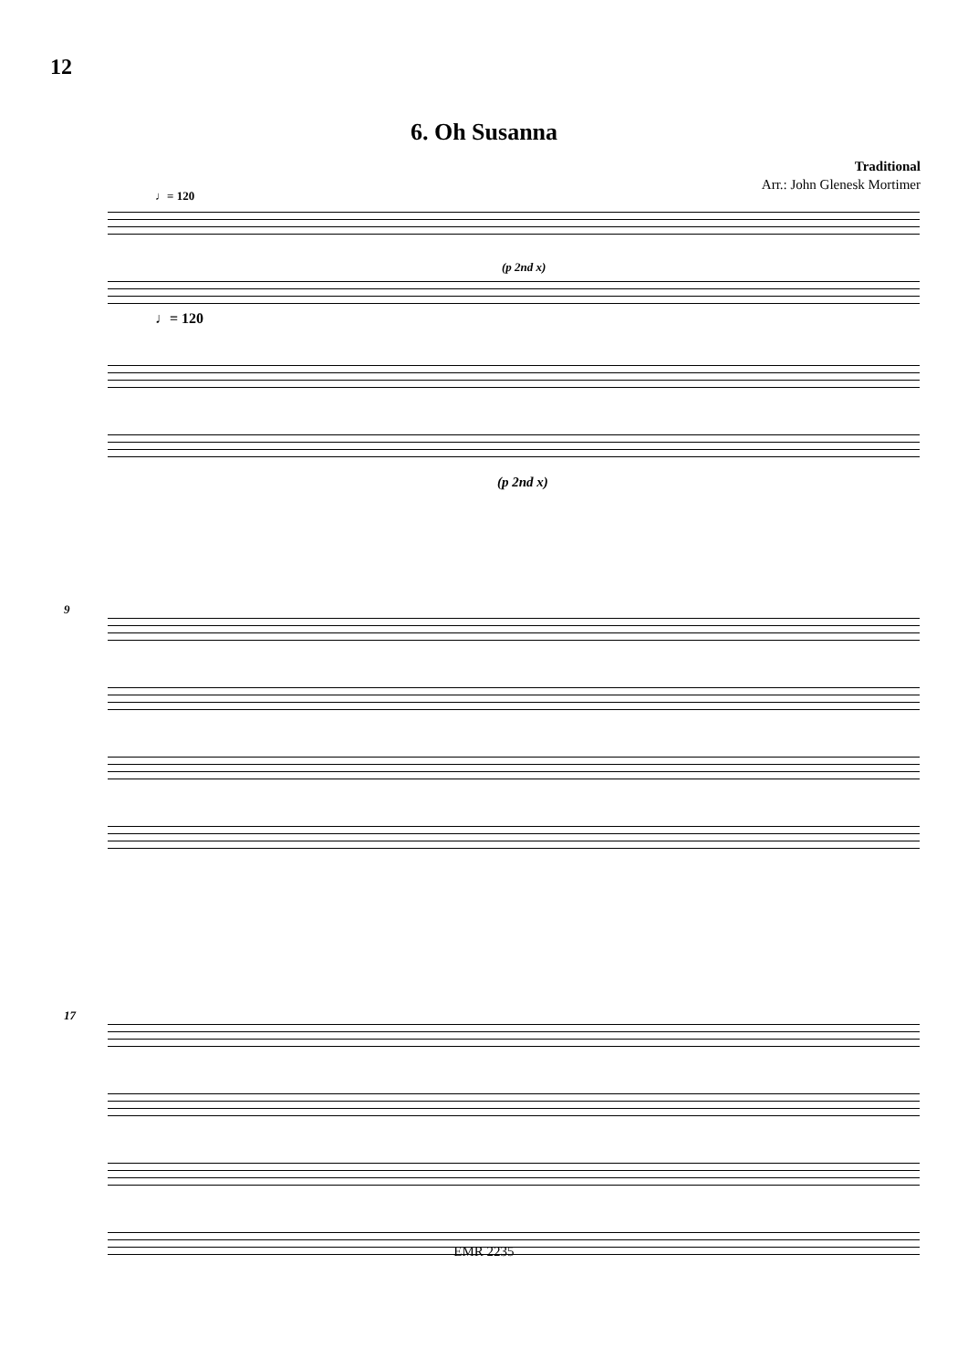12
6. Oh Susanna
Traditional
Arr.: John Glenesk Mortimer
♩= 120
♩= 120
(p 2nd x)
(p 2nd x)
9
17
EMR 2235